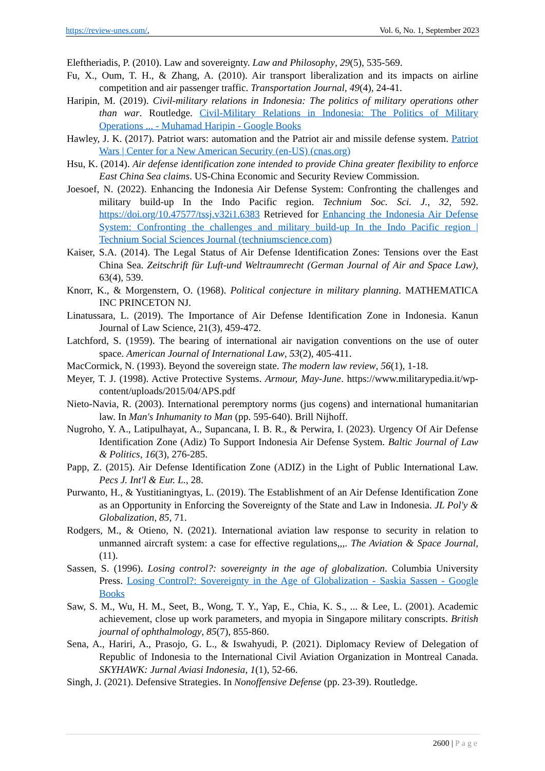https://review-unes.com/, Vol. 6, No. 1, September 2023
Eleftheriadis, P. (2010). Law and sovereignty. Law and Philosophy, 29(5), 535-569.
Fu, X., Oum, T. H., & Zhang, A. (2010). Air transport liberalization and its impacts on airline competition and air passenger traffic. Transportation Journal, 49(4), 24-41.
Haripin, M. (2019). Civil-military relations in Indonesia: The politics of military operations other than war. Routledge. Civil-Military Relations in Indonesia: The Politics of Military Operations ... - Muhamad Haripin - Google Books
Hawley, J. K. (2017). Patriot wars: automation and the Patriot air and missile defense system. Patriot Wars | Center for a New American Security (en-US) (cnas.org)
Hsu, K. (2014). Air defense identification zone intended to provide China greater flexibility to enforce East China Sea claims. US-China Economic and Security Review Commission.
Joesoef, N. (2022). Enhancing the Indonesia Air Defense System: Confronting the challenges and military build-up In the Indo Pacific region. Technium Soc. Sci. J., 32, 592. https://doi.org/10.47577/tssj.v32i1.6383 Retrieved for Enhancing the Indonesia Air Defense System: Confronting the challenges and military build-up In the Indo Pacific region | Technium Social Sciences Journal (techniumscience.com)
Kaiser, S.A. (2014). The Legal Status of Air Defense Identification Zones: Tensions over the East China Sea. Zeitschrift für Luft-und Weltraumrecht (German Journal of Air and Space Law), 63(4), 539.
Knorr, K., & Morgenstern, O. (1968). Political conjecture in military planning. MATHEMATICA INC PRINCETON NJ.
Linatussara, L. (2019). The Importance of Air Defense Identification Zone in Indonesia. Kanun Journal of Law Science, 21(3), 459-472.
Latchford, S. (1959). The bearing of international air navigation conventions on the use of outer space. American Journal of International Law, 53(2), 405-411.
MacCormick, N. (1993). Beyond the sovereign state. The modern law review, 56(1), 1-18.
Meyer, T. J. (1998). Active Protective Systems. Armour, May-June. https://www.militarypedia.it/wp-content/uploads/2015/04/APS.pdf
Nieto-Navia, R. (2003). International peremptory norms (jus cogens) and international humanitarian law. In Man's Inhumanity to Man (pp. 595-640). Brill Nijhoff.
Nugroho, Y. A., Latipulhayat, A., Supancana, I. B. R., & Perwira, I. (2023). Urgency Of Air Defense Identification Zone (Adiz) To Support Indonesia Air Defense System. Baltic Journal of Law & Politics, 16(3), 276-285.
Papp, Z. (2015). Air Defense Identification Zone (ADIZ) in the Light of Public International Law. Pecs J. Int'l & Eur. L., 28.
Purwanto, H., & Yustitianingtyas, L. (2019). The Establishment of an Air Defense Identification Zone as an Opportunity in Enforcing the Sovereignty of the State and Law in Indonesia. JL Pol'y & Globalization, 85, 71.
Rodgers, M., & Otieno, N. (2021). International aviation law response to security in relation to unmanned aircraft system: a case for effective regulations,,,. The Aviation & Space Journal, (11).
Sassen, S. (1996). Losing control?: sovereignty in the age of globalization. Columbia University Press. Losing Control?: Sovereignty in the Age of Globalization - Saskia Sassen - Google Books
Saw, S. M., Wu, H. M., Seet, B., Wong, T. Y., Yap, E., Chia, K. S., ... & Lee, L. (2001). Academic achievement, close up work parameters, and myopia in Singapore military conscripts. British journal of ophthalmology, 85(7), 855-860.
Sena, A., Hariri, A., Prasojo, G. L., & Iswahyudi, P. (2021). Diplomacy Review of Delegation of Republic of Indonesia to the International Civil Aviation Organization in Montreal Canada. SKYHAWK: Jurnal Aviasi Indonesia, 1(1), 52-66.
Singh, J. (2021). Defensive Strategies. In Nonoffensive Defense (pp. 23-39). Routledge.
2600 | Page